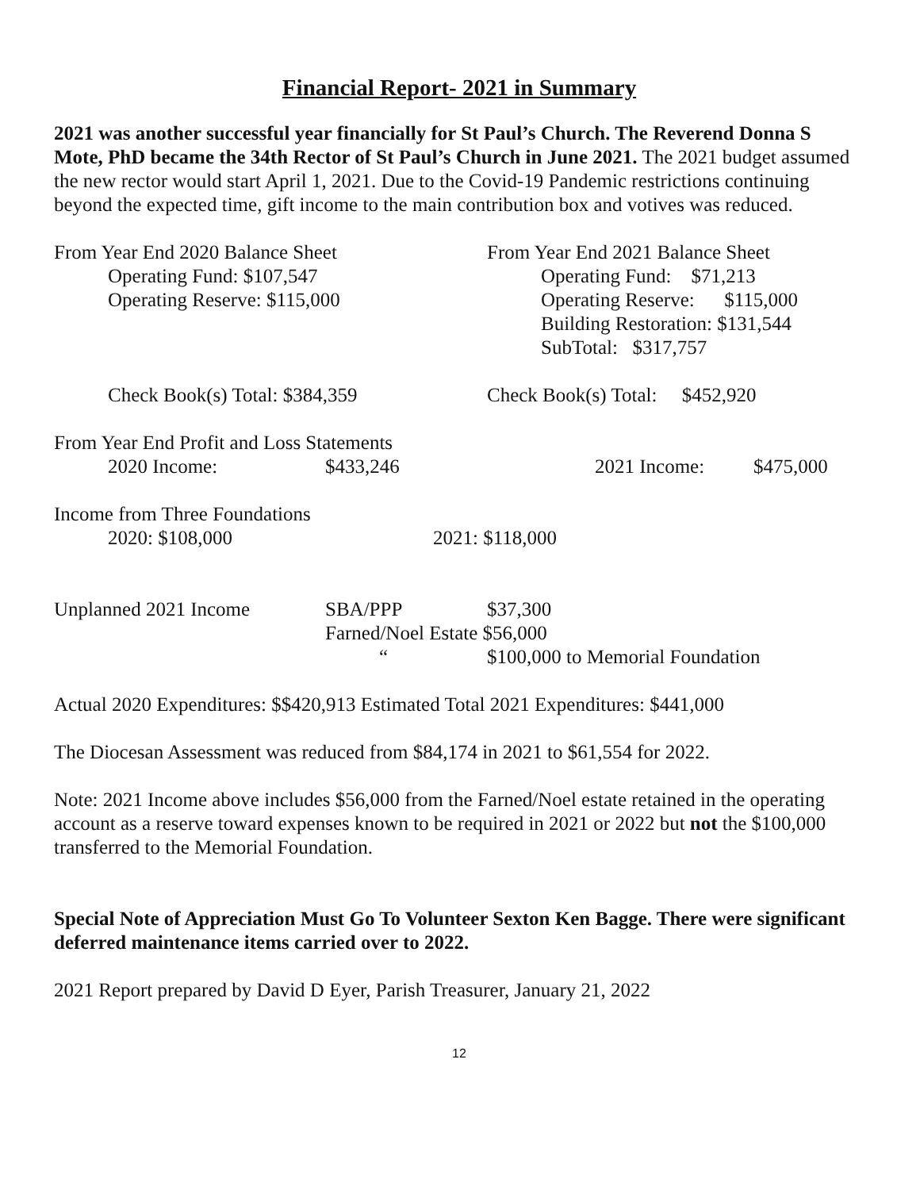Financial Report- 2021 in Summary
2021 was another successful year financially for St Paul’s Church. The Reverend Donna S Mote, PhD became the 34th Rector of St Paul’s Church in June 2021. The 2021 budget assumed the new rector would start April 1, 2021. Due to the Covid-19 Pandemic restrictions continuing beyond the expected time, gift income to the main contribution box and votives was reduced.
From Year End 2020 Balance Sheet
Operating Fund: $107,547
Operating Reserve: $115,000
From Year End 2021 Balance Sheet
Operating Fund: $71,213
Operating Reserve: $115,000
Building Restoration: $131,544
SubTotal: $317,757
Check Book(s) Total: $384,359 Check Book(s) Total: $452,920
From Year End Profit and Loss Statements
2020 Income: $433,246 2021 Income: $475,000
Income from Three Foundations
2020: $108,000 2021: $118,000
Unplanned 2021 Income SBA/PPP $37,300
Farned/Noel Estate $56,000
“ $100,000 to Memorial Foundation
Actual 2020 Expenditures: $$420,913 Estimated Total 2021 Expenditures: $441,000
The Diocesan Assessment was reduced from $84,174 in 2021 to $61,554 for 2022.
Note: 2021 Income above includes $56,000 from the Farned/Noel estate retained in the operating account as a reserve toward expenses known to be required in 2021 or 2022 but not the $100,000 transferred to the Memorial Foundation.
Special Note of Appreciation Must Go To Volunteer Sexton Ken Bagge. There were significant deferred maintenance items carried over to 2022.
2021 Report prepared by David D Eyer, Parish Treasurer, January 21, 2022
12